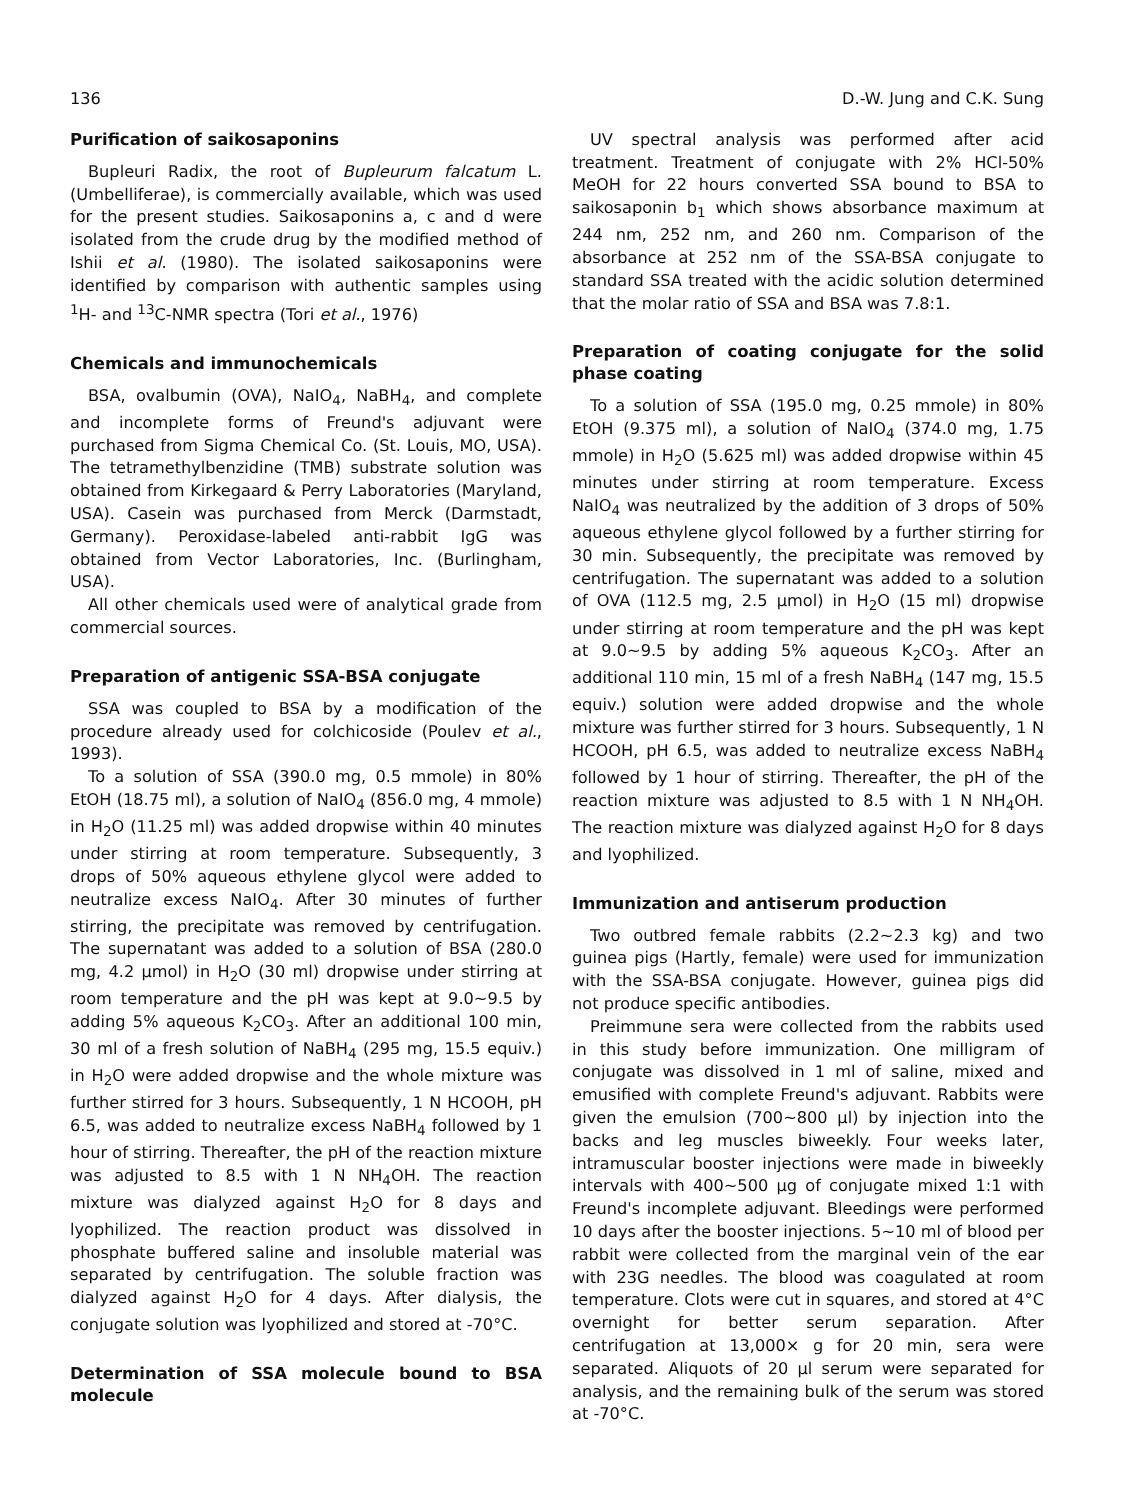136 D.-W. Jung and C.K. Sung
Purification of saikosaponins
Bupleuri Radix, the root of Bupleurum falcatum L. (Umbelliferae), is commercially available, which was used for the present studies. Saikosaponins a, c and d were isolated from the crude drug by the modified method of Ishii et al. (1980). The isolated saikosaponins were identified by comparison with authentic samples using <sup>1</sup>H- and <sup>13</sup>C-NMR spectra (Tori et al., 1976)
Chemicals and immunochemicals
BSA, ovalbumin (OVA), NaIO<sub>4</sub>, NaBH<sub>4</sub>, and complete and incomplete forms of Freund's adjuvant were purchased from Sigma Chemical Co. (St. Louis, MO, USA). The tetramethylbenzidine (TMB) substrate solution was obtained from Kirkegaard & Perry Laboratories (Maryland, USA). Casein was purchased from Merck (Darmstadt, Germany). Peroxidase-labeled anti-rabbit IgG was obtained from Vector Laboratories, Inc. (Burlingham, USA).
All other chemicals used were of analytical grade from commercial sources.
Preparation of antigenic SSA-BSA conjugate
SSA was coupled to BSA by a modification of the procedure already used for colchicoside (Poulev et al., 1993).
To a solution of SSA (390.0 mg, 0.5 mmole) in 80% EtOH (18.75 ml), a solution of NaIO<sub>4</sub> (856.0 mg, 4 mmole) in H<sub>2</sub>O (11.25 ml) was added dropwise within 40 minutes under stirring at room temperature. Subsequently, 3 drops of 50% aqueous ethylene glycol were added to neutralize excess NaIO<sub>4</sub>. After 30 minutes of further stirring, the precipitate was removed by centrifugation. The supernatant was added to a solution of BSA (280.0 mg, 4.2 μmol) in H<sub>2</sub>O (30 ml) dropwise under stirring at room temperature and the pH was kept at 9.0~9.5 by adding 5% aqueous K<sub>2</sub>CO<sub>3</sub>. After an additional 100 min, 30 ml of a fresh solution of NaBH<sub>4</sub> (295 mg, 15.5 equiv.) in H<sub>2</sub>O were added dropwise and the whole mixture was further stirred for 3 hours. Subsequently, 1 N HCOOH, pH 6.5, was added to neutralize excess NaBH<sub>4</sub> followed by 1 hour of stirring. Thereafter, the pH of the reaction mixture was adjusted to 8.5 with 1 N NH<sub>4</sub>OH. The reaction mixture was dialyzed against H<sub>2</sub>O for 8 days and lyophilized. The reaction product was dissolved in phosphate buffered saline and insoluble material was separated by centrifugation. The soluble fraction was dialyzed against H<sub>2</sub>O for 4 days. After dialysis, the conjugate solution was lyophilized and stored at -70°C.
Determination of SSA molecule bound to BSA molecule
UV spectral analysis was performed after acid treatment. Treatment of conjugate with 2% HCl-50% MeOH for 22 hours converted SSA bound to BSA to saikosaponin b<sub>1</sub> which shows absorbance maximum at 244 nm, 252 nm, and 260 nm. Comparison of the absorbance at 252 nm of the SSA-BSA conjugate to standard SSA treated with the acidic solution determined that the molar ratio of SSA and BSA was 7.8:1.
Preparation of coating conjugate for the solid phase coating
To a solution of SSA (195.0 mg, 0.25 mmole) in 80% EtOH (9.375 ml), a solution of NaIO<sub>4</sub> (374.0 mg, 1.75 mmole) in H<sub>2</sub>O (5.625 ml) was added dropwise within 45 minutes under stirring at room temperature. Excess NaIO<sub>4</sub> was neutralized by the addition of 3 drops of 50% aqueous ethylene glycol followed by a further stirring for 30 min. Subsequently, the precipitate was removed by centrifugation. The supernatant was added to a solution of OVA (112.5 mg, 2.5 μmol) in H<sub>2</sub>O (15 ml) dropwise under stirring at room temperature and the pH was kept at 9.0~9.5 by adding 5% aqueous K<sub>2</sub>CO<sub>3</sub>. After an additional 110 min, 15 ml of a fresh NaBH<sub>4</sub> (147 mg, 15.5 equiv.) solution were added dropwise and the whole mixture was further stirred for 3 hours. Subsequently, 1 N HCOOH, pH 6.5, was added to neutralize excess NaBH<sub>4</sub> followed by 1 hour of stirring. Thereafter, the pH of the reaction mixture was adjusted to 8.5 with 1 N NH<sub>4</sub>OH. The reaction mixture was dialyzed against H<sub>2</sub>O for 8 days and lyophilized.
Immunization and antiserum production
Two outbred female rabbits (2.2~2.3 kg) and two guinea pigs (Hartly, female) were used for immunization with the SSA-BSA conjugate. However, guinea pigs did not produce specific antibodies.
Preimmune sera were collected from the rabbits used in this study before immunization. One milligram of conjugate was dissolved in 1 ml of saline, mixed and emusified with complete Freund's adjuvant. Rabbits were given the emulsion (700~800 μl) by injection into the backs and leg muscles biweekly. Four weeks later, intramuscular booster injections were made in biweekly intervals with 400~500 μg of conjugate mixed 1:1 with Freund's incomplete adjuvant. Bleedings were performed 10 days after the booster injections. 5~10 ml of blood per rabbit were collected from the marginal vein of the ear with 23G needles. The blood was coagulated at room temperature. Clots were cut in squares, and stored at 4°C overnight for better serum separation. After centrifugation at 13,000× g for 20 min, sera were separated. Aliquots of 20 μl serum were separated for analysis, and the remaining bulk of the serum was stored at -70°C.